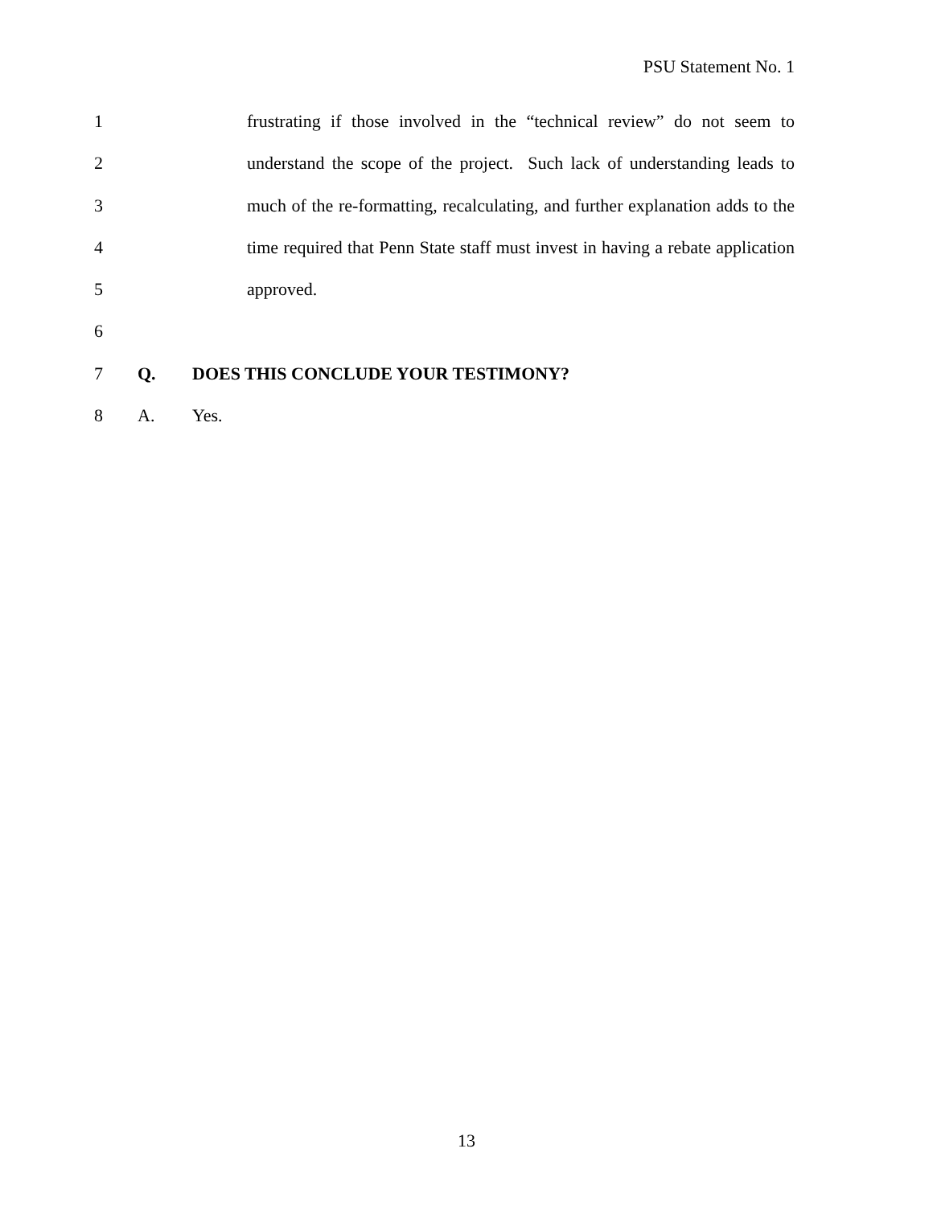PSU Statement No. 1
1 frustrating if those involved in the “technical review” do not seem to
2 understand the scope of the project. Such lack of understanding leads to
3 much of the re-formatting, recalculating, and further explanation adds to the
4 time required that Penn State staff must invest in having a rebate application
5 approved.
6
7 Q. DOES THIS CONCLUDE YOUR TESTIMONY?
8 A. Yes.
13